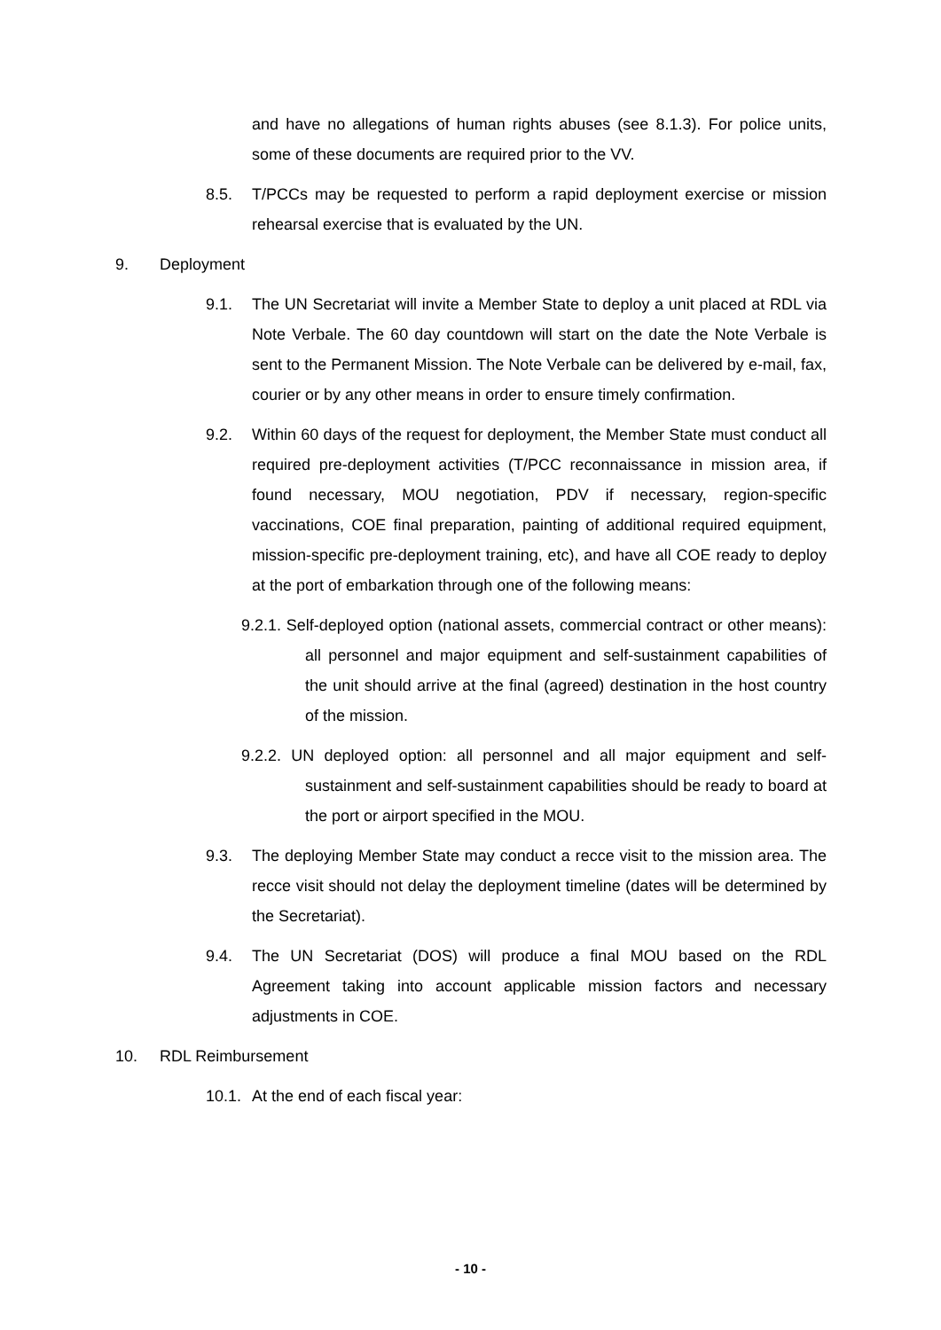and have no allegations of human rights abuses (see 8.1.3). For police units, some of these documents are required prior to the VV.
8.5. T/PCCs may be requested to perform a rapid deployment exercise or mission rehearsal exercise that is evaluated by the UN.
9. Deployment
9.1. The UN Secretariat will invite a Member State to deploy a unit placed at RDL via Note Verbale. The 60 day countdown will start on the date the Note Verbale is sent to the Permanent Mission. The Note Verbale can be delivered by e-mail, fax, courier or by any other means in order to ensure timely confirmation.
9.2. Within 60 days of the request for deployment, the Member State must conduct all required pre-deployment activities (T/PCC reconnaissance in mission area, if found necessary, MOU negotiation, PDV if necessary, region-specific vaccinations, COE final preparation, painting of additional required equipment, mission-specific pre-deployment training, etc), and have all COE ready to deploy at the port of embarkation through one of the following means:
9.2.1. Self-deployed option (national assets, commercial contract or other means): all personnel and major equipment and self-sustainment capabilities of the unit should arrive at the final (agreed) destination in the host country of the mission.
9.2.2. UN deployed option: all personnel and all major equipment and self-sustainment and self-sustainment capabilities should be ready to board at the port or airport specified in the MOU.
9.3. The deploying Member State may conduct a recce visit to the mission area. The recce visit should not delay the deployment timeline (dates will be determined by the Secretariat).
9.4. The UN Secretariat (DOS) will produce a final MOU based on the RDL Agreement taking into account applicable mission factors and necessary adjustments in COE.
10. RDL Reimbursement
10.1.
At the end of each fiscal year:
- 10 -